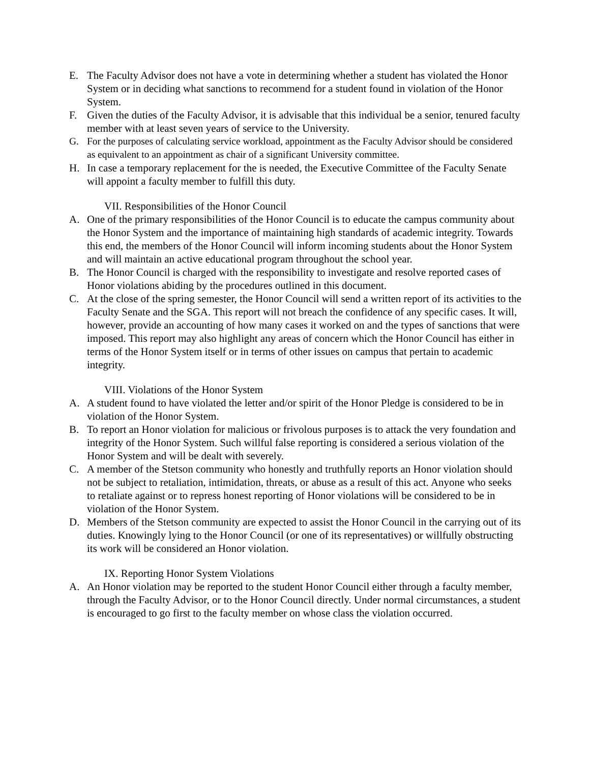E. The Faculty Advisor does not have a vote in determining whether a student has violated the Honor System or in deciding what sanctions to recommend for a student found in violation of the Honor System.
F. Given the duties of the Faculty Advisor, it is advisable that this individual be a senior, tenured faculty member with at least seven years of service to the University.
G. For the purposes of calculating service workload, appointment as the Faculty Advisor should be considered as equivalent to an appointment as chair of a significant University committee.
H. In case a temporary replacement for the is needed, the Executive Committee of the Faculty Senate will appoint a faculty member to fulfill this duty.
VII. Responsibilities of the Honor Council
A. One of the primary responsibilities of the Honor Council is to educate the campus community about the Honor System and the importance of maintaining high standards of academic integrity. Towards this end, the members of the Honor Council will inform incoming students about the Honor System and will maintain an active educational program throughout the school year.
B. The Honor Council is charged with the responsibility to investigate and resolve reported cases of Honor violations abiding by the procedures outlined in this document.
C. At the close of the spring semester, the Honor Council will send a written report of its activities to the Faculty Senate and the SGA. This report will not breach the confidence of any specific cases. It will, however, provide an accounting of how many cases it worked on and the types of sanctions that were imposed. This report may also highlight any areas of concern which the Honor Council has either in terms of the Honor System itself or in terms of other issues on campus that pertain to academic integrity.
VIII. Violations of the Honor System
A. A student found to have violated the letter and/or spirit of the Honor Pledge is considered to be in violation of the Honor System.
B. To report an Honor violation for malicious or frivolous purposes is to attack the very foundation and integrity of the Honor System. Such willful false reporting is considered a serious violation of the Honor System and will be dealt with severely.
C. A member of the Stetson community who honestly and truthfully reports an Honor violation should not be subject to retaliation, intimidation, threats, or abuse as a result of this act. Anyone who seeks to retaliate against or to repress honest reporting of Honor violations will be considered to be in violation of the Honor System.
D. Members of the Stetson community are expected to assist the Honor Council in the carrying out of its duties. Knowingly lying to the Honor Council (or one of its representatives) or willfully obstructing its work will be considered an Honor violation.
IX. Reporting Honor System Violations
A. An Honor violation may be reported to the student Honor Council either through a faculty member, through the Faculty Advisor, or to the Honor Council directly. Under normal circumstances, a student is encouraged to go first to the faculty member on whose class the violation occurred.